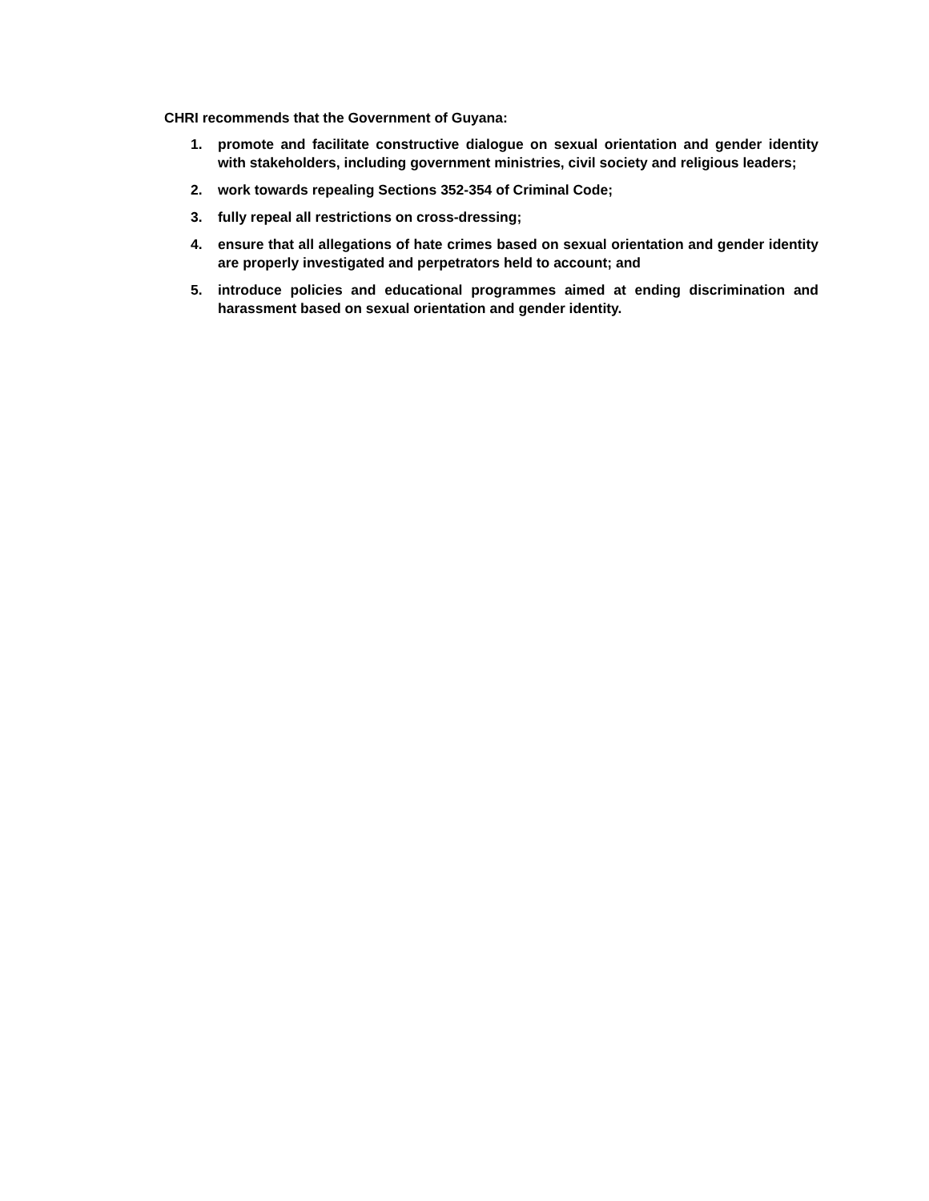CHRI recommends that the Government of Guyana:
1. promote and facilitate constructive dialogue on sexual orientation and gender identity with stakeholders, including government ministries, civil society and religious leaders;
2. work towards repealing Sections 352-354 of Criminal Code;
3. fully repeal all restrictions on cross-dressing;
4. ensure that all allegations of hate crimes based on sexual orientation and gender identity are properly investigated and perpetrators held to account; and
5. introduce policies and educational programmes aimed at ending discrimination and harassment based on sexual orientation and gender identity.